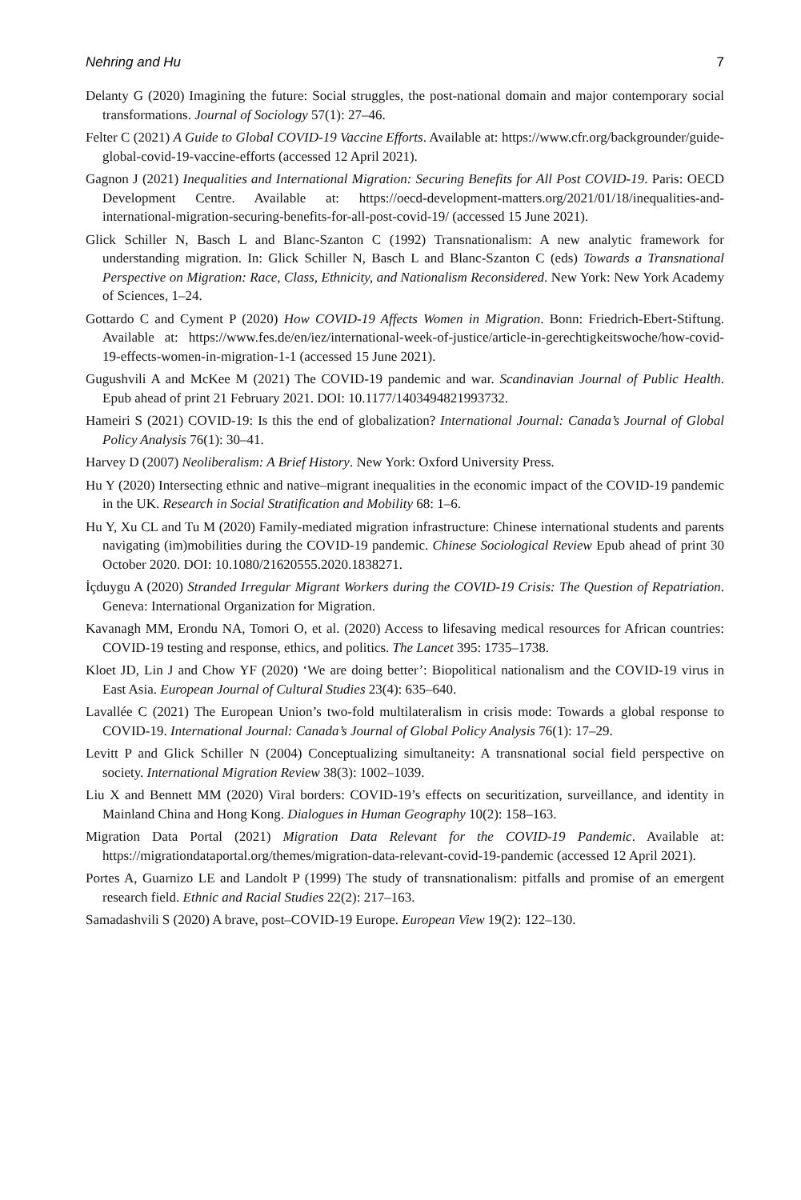Nehring and Hu 7
Delanty G (2020) Imagining the future: Social struggles, the post-national domain and major contemporary social transformations. Journal of Sociology 57(1): 27–46.
Felter C (2021) A Guide to Global COVID-19 Vaccine Efforts. Available at: https://www.cfr.org/backgrounder/guide-global-covid-19-vaccine-efforts (accessed 12 April 2021).
Gagnon J (2021) Inequalities and International Migration: Securing Benefits for All Post COVID-19. Paris: OECD Development Centre. Available at: https://oecd-development-matters.org/2021/01/18/inequalities-and-international-migration-securing-benefits-for-all-post-covid-19/ (accessed 15 June 2021).
Glick Schiller N, Basch L and Blanc-Szanton C (1992) Transnationalism: A new analytic framework for understanding migration. In: Glick Schiller N, Basch L and Blanc-Szanton C (eds) Towards a Transnational Perspective on Migration: Race, Class, Ethnicity, and Nationalism Reconsidered. New York: New York Academy of Sciences, 1–24.
Gottardo C and Cyment P (2020) How COVID-19 Affects Women in Migration. Bonn: Friedrich-Ebert-Stiftung. Available at: https://www.fes.de/en/iez/international-week-of-justice/article-in-gerechtigkeitswoche/how-covid-19-effects-women-in-migration-1-1 (accessed 15 June 2021).
Gugushvili A and McKee M (2021) The COVID-19 pandemic and war. Scandinavian Journal of Public Health. Epub ahead of print 21 February 2021. DOI: 10.1177/1403494821993732.
Hameiri S (2021) COVID-19: Is this the end of globalization? International Journal: Canada’s Journal of Global Policy Analysis 76(1): 30–41.
Harvey D (2007) Neoliberalism: A Brief History. New York: Oxford University Press.
Hu Y (2020) Intersecting ethnic and native–migrant inequalities in the economic impact of the COVID-19 pandemic in the UK. Research in Social Stratification and Mobility 68: 1–6.
Hu Y, Xu CL and Tu M (2020) Family-mediated migration infrastructure: Chinese international students and parents navigating (im)mobilities during the COVID-19 pandemic. Chinese Sociological Review Epub ahead of print 30 October 2020. DOI: 10.1080/21620555.2020.1838271.
İçduygu A (2020) Stranded Irregular Migrant Workers during the COVID-19 Crisis: The Question of Repatriation. Geneva: International Organization for Migration.
Kavanagh MM, Erondu NA, Tomori O, et al. (2020) Access to lifesaving medical resources for African countries: COVID-19 testing and response, ethics, and politics. The Lancet 395: 1735–1738.
Kloet JD, Lin J and Chow YF (2020) ‘We are doing better’: Biopolitical nationalism and the COVID-19 virus in East Asia. European Journal of Cultural Studies 23(4): 635–640.
Lavallée C (2021) The European Union’s two-fold multilateralism in crisis mode: Towards a global response to COVID-19. International Journal: Canada’s Journal of Global Policy Analysis 76(1): 17–29.
Levitt P and Glick Schiller N (2004) Conceptualizing simultaneity: A transnational social field perspective on society. International Migration Review 38(3): 1002–1039.
Liu X and Bennett MM (2020) Viral borders: COVID-19’s effects on securitization, surveillance, and identity in Mainland China and Hong Kong. Dialogues in Human Geography 10(2): 158–163.
Migration Data Portal (2021) Migration Data Relevant for the COVID-19 Pandemic. Available at: https://migrationdataportal.org/themes/migration-data-relevant-covid-19-pandemic (accessed 12 April 2021).
Portes A, Guarnizo LE and Landolt P (1999) The study of transnationalism: pitfalls and promise of an emergent research field. Ethnic and Racial Studies 22(2): 217–163.
Samadashvili S (2020) A brave, post–COVID-19 Europe. European View 19(2): 122–130.